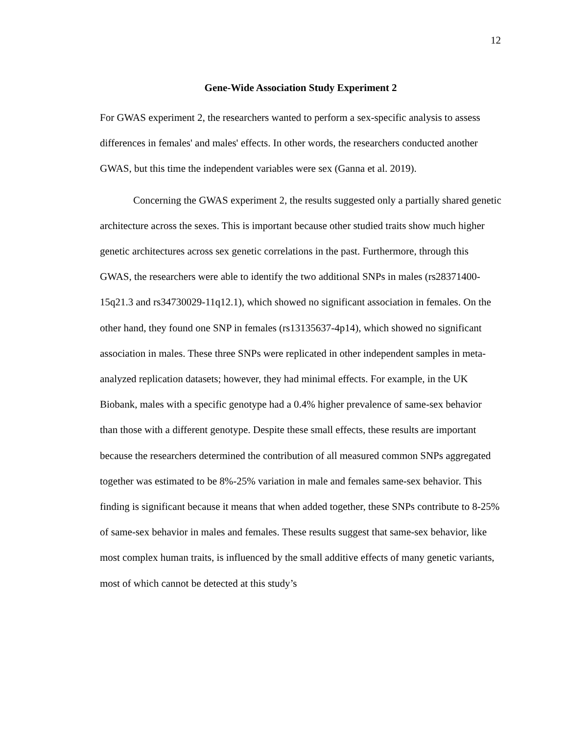12
Gene-Wide Association Study Experiment 2
For GWAS experiment 2, the researchers wanted to perform a sex-specific analysis to assess differences in females' and males' effects. In other words, the researchers conducted another GWAS, but this time the independent variables were sex (Ganna et al. 2019).
Concerning the GWAS experiment 2, the results suggested only a partially shared genetic architecture across the sexes. This is important because other studied traits show much higher genetic architectures across sex genetic correlations in the past. Furthermore, through this GWAS, the researchers were able to identify the two additional SNPs in males (rs28371400-15q21.3 and rs34730029-11q12.1), which showed no significant association in females. On the other hand, they found one SNP in females (rs13135637-4p14), which showed no significant association in males. These three SNPs were replicated in other independent samples in meta-analyzed replication datasets; however, they had minimal effects. For example, in the UK Biobank, males with a specific genotype had a 0.4% higher prevalence of same-sex behavior than those with a different genotype. Despite these small effects, these results are important because the researchers determined the contribution of all measured common SNPs aggregated together was estimated to be 8%-25% variation in male and females same-sex behavior. This finding is significant because it means that when added together, these SNPs contribute to 8-25% of same-sex behavior in males and females. These results suggest that same-sex behavior, like most complex human traits, is influenced by the small additive effects of many genetic variants, most of which cannot be detected at this study’s